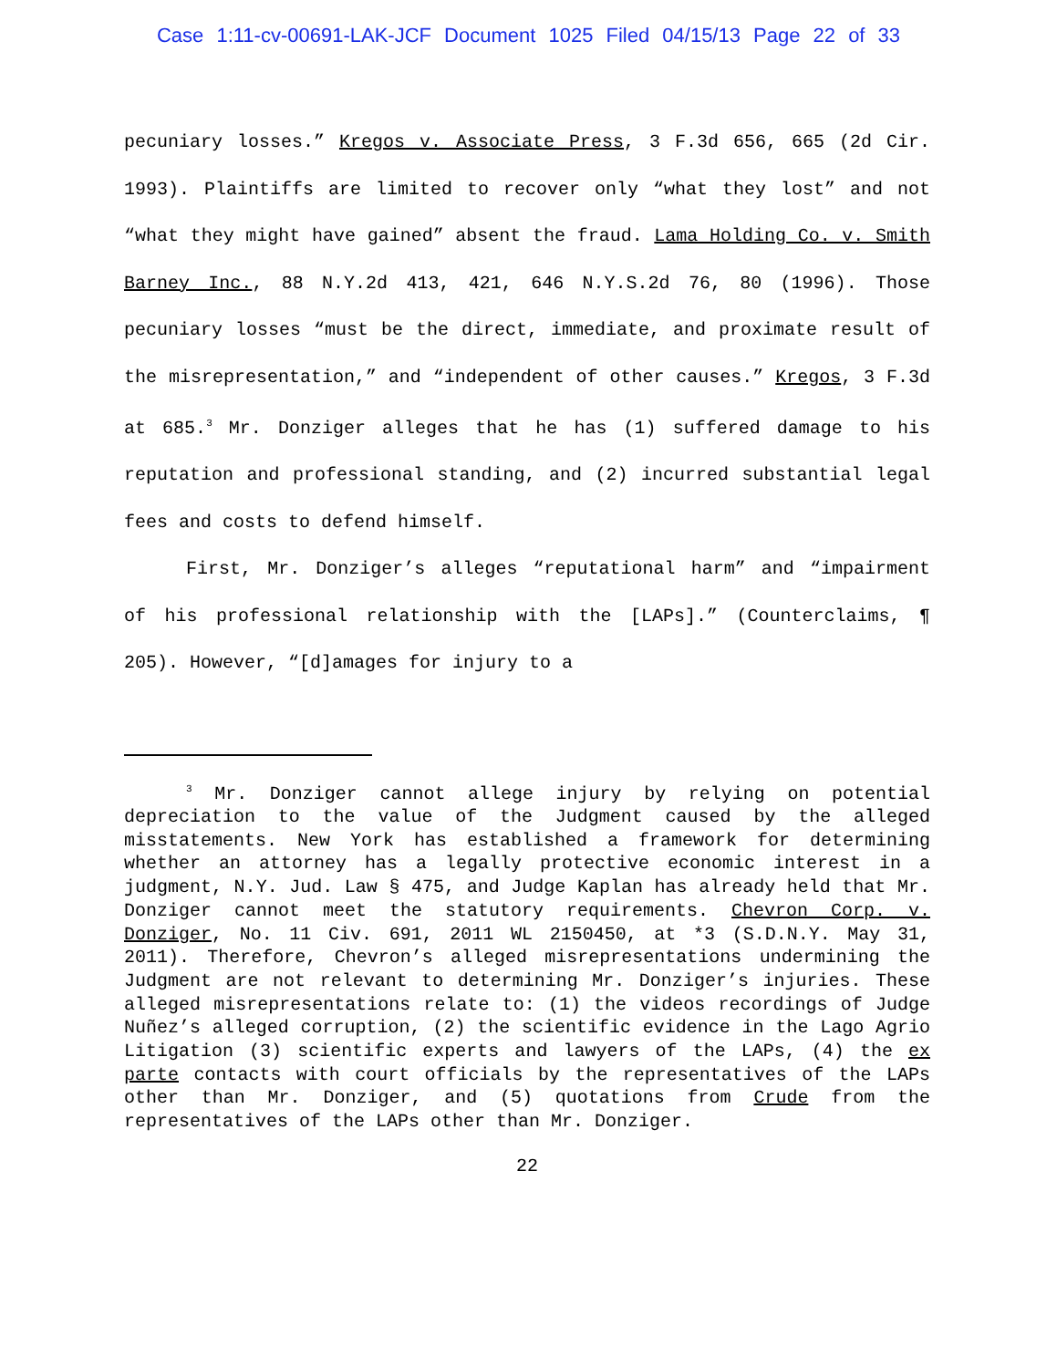Case 1:11-cv-00691-LAK-JCF Document 1025 Filed 04/15/13 Page 22 of 33
pecuniary losses.” Kregos v. Associate Press, 3 F.3d 656, 665 (2d Cir. 1993). Plaintiffs are limited to recover only “what they lost” and not “what they might have gained” absent the fraud. Lama Holding Co. v. Smith Barney Inc., 88 N.Y.2d 413, 421, 646 N.Y.S.2d 76, 80 (1996). Those pecuniary losses “must be the direct, immediate, and proximate result of the misrepresentation,” and “independent of other causes.” Kregos, 3 F.3d at 685.<sup>3</sup> Mr. Donziger alleges that he has (1) suffered damage to his reputation and professional standing, and (2) incurred substantial legal fees and costs to defend himself.
First, Mr. Donziger’s alleges “reputational harm” and “impairment of his professional relationship with the [LAPs].” (Counterclaims, ¶ 205). However, “[d]amages for injury to a
<sup>3</sup> Mr. Donziger cannot allege injury by relying on potential depreciation to the value of the Judgment caused by the alleged misstatements. New York has established a framework for determining whether an attorney has a legally protective economic interest in a judgment, N.Y. Jud. Law § 475, and Judge Kaplan has already held that Mr. Donziger cannot meet the statutory requirements. Chevron Corp. v. Donziger, No. 11 Civ. 691, 2011 WL 2150450, at *3 (S.D.N.Y. May 31, 2011). Therefore, Chevron’s alleged misrepresentations undermining the Judgment are not relevant to determining Mr. Donziger’s injuries. These alleged misrepresentations relate to: (1) the videos recordings of Judge Nuñez’s alleged corruption, (2) the scientific evidence in the Lago Agrio Litigation (3) scientific experts and lawyers of the LAPs, (4) the ex parte contacts with court officials by the representatives of the LAPs other than Mr. Donziger, and (5) quotations from Crude from the representatives of the LAPs other than Mr. Donziger.
22